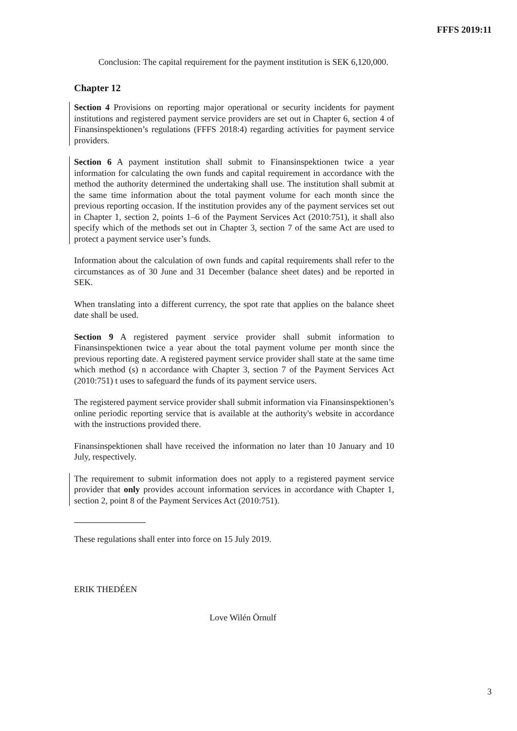FFFS 2019:11
Conclusion: The capital requirement for the payment institution is SEK 6,120,000.
Chapter 12
Section 4 Provisions on reporting major operational or security incidents for payment institutions and registered payment service providers are set out in Chapter 6, section 4 of Finansinspektionen’s regulations (FFFS 2018:4) regarding activities for payment service providers.
Section 6 A payment institution shall submit to Finansinspektionen twice a year information for calculating the own funds and capital requirement in accordance with the method the authority determined the undertaking shall use. The institution shall submit at the same time information about the total payment volume for each month since the previous reporting occasion. If the institution provides any of the payment services set out in Chapter 1, section 2, points 1–6 of the Payment Services Act (2010:751), it shall also specify which of the methods set out in Chapter 3, section 7 of the same Act are used to protect a payment service user’s funds.
Information about the calculation of own funds and capital requirements shall refer to the circumstances as of 30 June and 31 December (balance sheet dates) and be reported in SEK.
When translating into a different currency, the spot rate that applies on the balance sheet date shall be used.
Section 9 A registered payment service provider shall submit information to Finansinspektionen twice a year about the total payment volume per month since the previous reporting date. A registered payment service provider shall state at the same time which method (s) n accordance with Chapter 3, section 7 of the Payment Services Act (2010:751) t uses to safeguard the funds of its payment service users.
The registered payment service provider shall submit information via Finansinspektionen’s online periodic reporting service that is available at the authority's website in accordance with the instructions provided there.
Finansinspektionen shall have received the information no later than 10 January and 10 July, respectively.
The requirement to submit information does not apply to a registered payment service provider that only provides account information services in accordance with Chapter 1, section 2, point 8 of the Payment Services Act (2010:751).
These regulations shall enter into force on 15 July 2019.
ERIK THEDÉEN
Love Wilén Örnulf
3